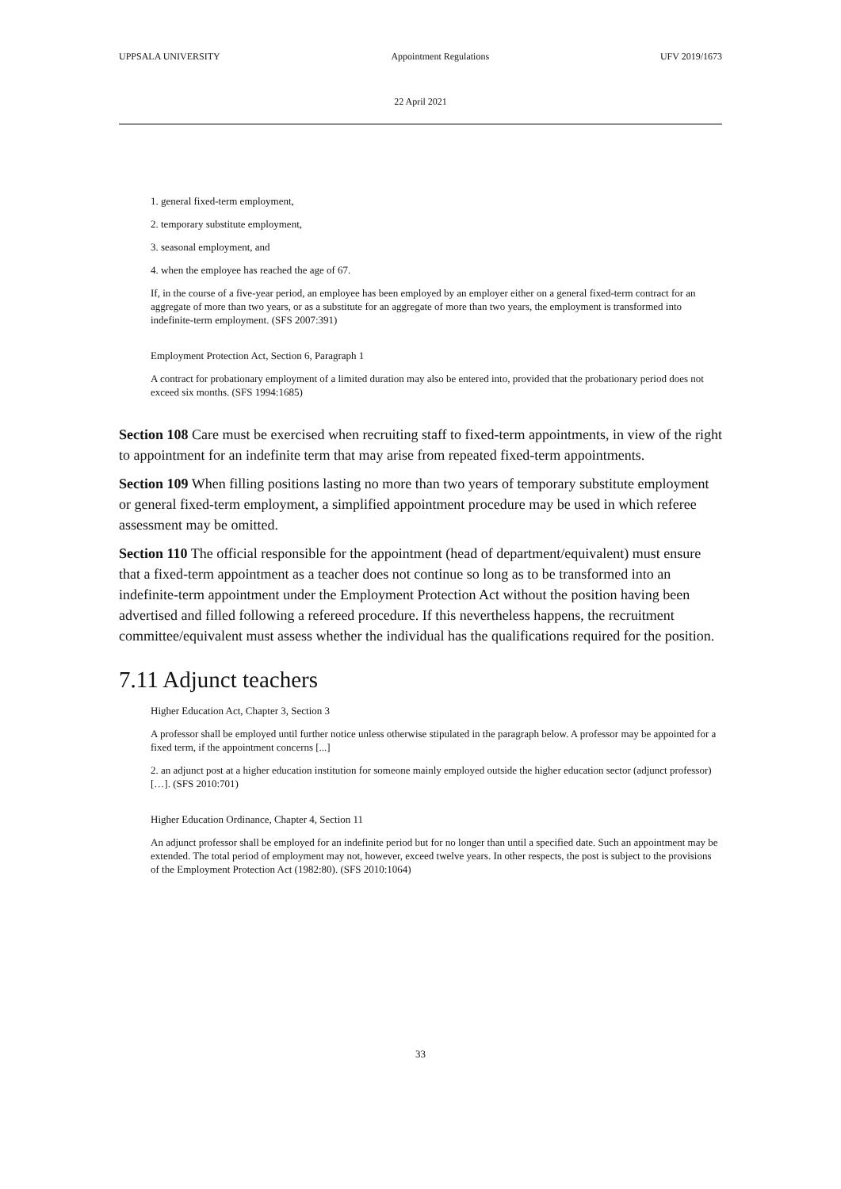UPPSALA UNIVERSITY Appointment Regulations UFV 2019/1673
22 April 2021
1. general fixed-term employment,
2. temporary substitute employment,
3. seasonal employment, and
4. when the employee has reached the age of 67.
If, in the course of a five-year period, an employee has been employed by an employer either on a general fixed-term contract for an aggregate of more than two years, or as a substitute for an aggregate of more than two years, the employment is transformed into indefinite-term employment. (SFS 2007:391)
Employment Protection Act, Section 6, Paragraph 1
A contract for probationary employment of a limited duration may also be entered into, provided that the probationary period does not exceed six months. (SFS 1994:1685)
Section 108 Care must be exercised when recruiting staff to fixed-term appointments, in view of the right to appointment for an indefinite term that may arise from repeated fixed-term appointments.
Section 109 When filling positions lasting no more than two years of temporary substitute employment or general fixed-term employment, a simplified appointment procedure may be used in which referee assessment may be omitted.
Section 110 The official responsible for the appointment (head of department/equivalent) must ensure that a fixed-term appointment as a teacher does not continue so long as to be transformed into an indefinite-term appointment under the Employment Protection Act without the position having been advertised and filled following a refereed procedure. If this nevertheless happens, the recruitment committee/equivalent must assess whether the individual has the qualifications required for the position.
7.11 Adjunct teachers
Higher Education Act, Chapter 3, Section 3
A professor shall be employed until further notice unless otherwise stipulated in the paragraph below. A professor may be appointed for a fixed term, if the appointment concerns [...]
2. an adjunct post at a higher education institution for someone mainly employed outside the higher education sector (adjunct professor) […]. (SFS 2010:701)
Higher Education Ordinance, Chapter 4, Section 11
An adjunct professor shall be employed for an indefinite period but for no longer than until a specified date. Such an appointment may be extended. The total period of employment may not, however, exceed twelve years. In other respects, the post is subject to the provisions of the Employment Protection Act (1982:80). (SFS 2010:1064)
33